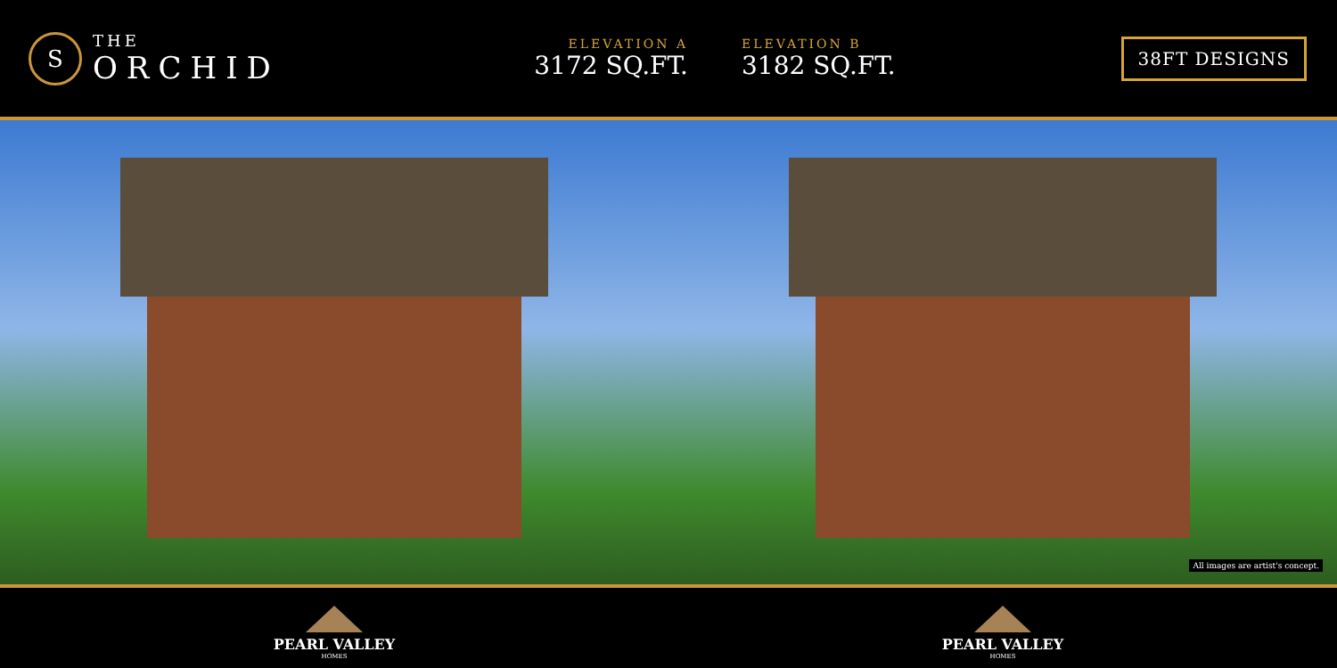S
THE
ORCHID
ELEVATION A
3172 SQ.FT.
ELEVATION B
3182 SQ.FT.
38FT DESIGNS
All images are artist's concept.
PEARL VALLEY
HOMES
PEARL VALLEY
HOMES